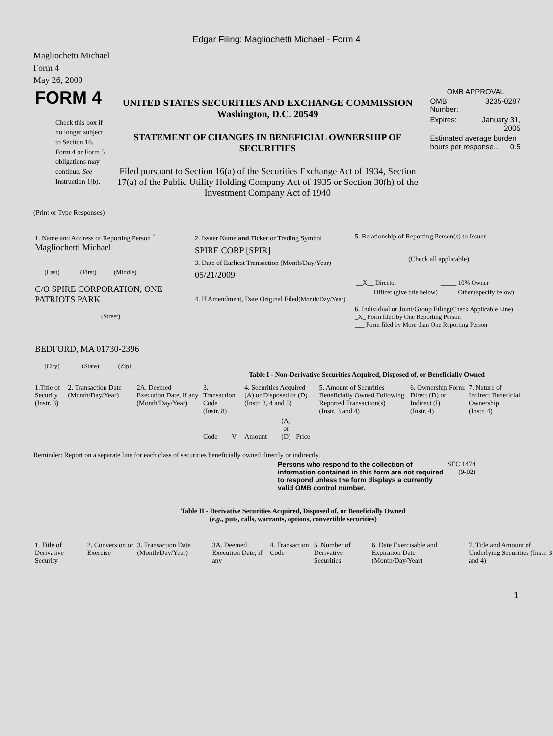Edgar Filing: Magliochetti Michael - Form 4
Magliochetti Michael
Form 4
May 26, 2009
| FORM 4 Check this box if no longer subject to Section 16. Form 4 or Form 5 obligations may continue. See Instruction 1(b). | UNITED STATES SECURITIES AND EXCHANGE COMMISSION Washington, D.C. 20549 STATEMENT OF CHANGES IN BENEFICIAL OWNERSHIP OF SECURITIES Filed pursuant to Section 16(a) of the Securities Exchange Act of 1934, Section 17(a) of the Public Utility Holding Company Act of 1935 or Section 30(h) of the Investment Company Act of 1940 | OMB APPROVAL / OMB Number: / 3235-0287 / / Expires: / January 31, 2005 / / Estimated average burden hours per response... 0.5 / / |
(Print or Type Responses)
| 1. Name and Address of Reporting Person <sup>*</sup> Magliochetti Michael (Last) (First) (Middle) C/O SPIRE CORPORATION, ONE PATRIOTS PARK (Street) BEDFORD, MA 01730-2396 (City) (State) (Zip) | 2. Issuer Name and Ticker or Trading Symbol SPIRE CORP [SPIR] 3. Date of Earliest Transaction (Month/Day/Year) 05/21/2009 4. If Amendment, Date Original Filed (Month/Day/Year) | 5. Relationship of Reporting Person(s) to Issuer (Check all applicable) / __X__ Director / _____ 10% Owner / / _____ Officer (give title below) / _____ Other (specify below) / 6. Individual or Joint/Group Filing (Check Applicable Line) _X_ Form filed by One Reporting Person ___ Form filed by More than One Reporting Person |
Table I - Non-Derivative Securities Acquired, Disposed of, or Beneficially Owned
| 1.Title of Security (Instr. 3) | 2. Transaction Date (Month/Day/Year) | 2A. Deemed Execution Date, if any (Month/Day/Year) | 3. Transaction Code (Instr. 8) | | 4. Securities Acquired (A) or Disposed of (D) (Instr. 3, 4 and 5) | | | 5. Amount of Securities Beneficially Owned Following Reported Transaction(s) (Instr. 3 and 4) | 6. Ownership Form: Direct (D) or Indirect (I) (Instr. 4) | 7. Nature of Indirect Beneficial Ownership (Instr. 4) |
| --- | --- | --- | --- | --- | --- | --- | --- | --- | --- | --- |
| | | | Code | V | Amount | (A) or (D) | Price | | | |
Reminder: Report on a separate line for each class of securities beneficially owned directly or indirectly.
| Persons who respond to the collection of information contained in this form are not required to respond unless the form displays a currently valid OMB control number. | SEC 1474 (9-02) |
Table II - Derivative Securities Acquired, Disposed of, or Beneficially Owned
(e.g., puts, calls, warrants, options, convertible securities)
| 1. Title of Derivative Security | 2. Conversion or Exercise | 3. Transaction Date (Month/Day/Year) | 3A. Deemed Execution Date, if any | 4. Transaction Code | 5. Number of Derivative Securities | 6. Date Exercisable and Expiration Date (Month/Day/Year) | 7. Title and Amount of Underlying Securities (Instr. 3 and 4) |
| --- | --- | --- | --- | --- | --- | --- | --- |
1